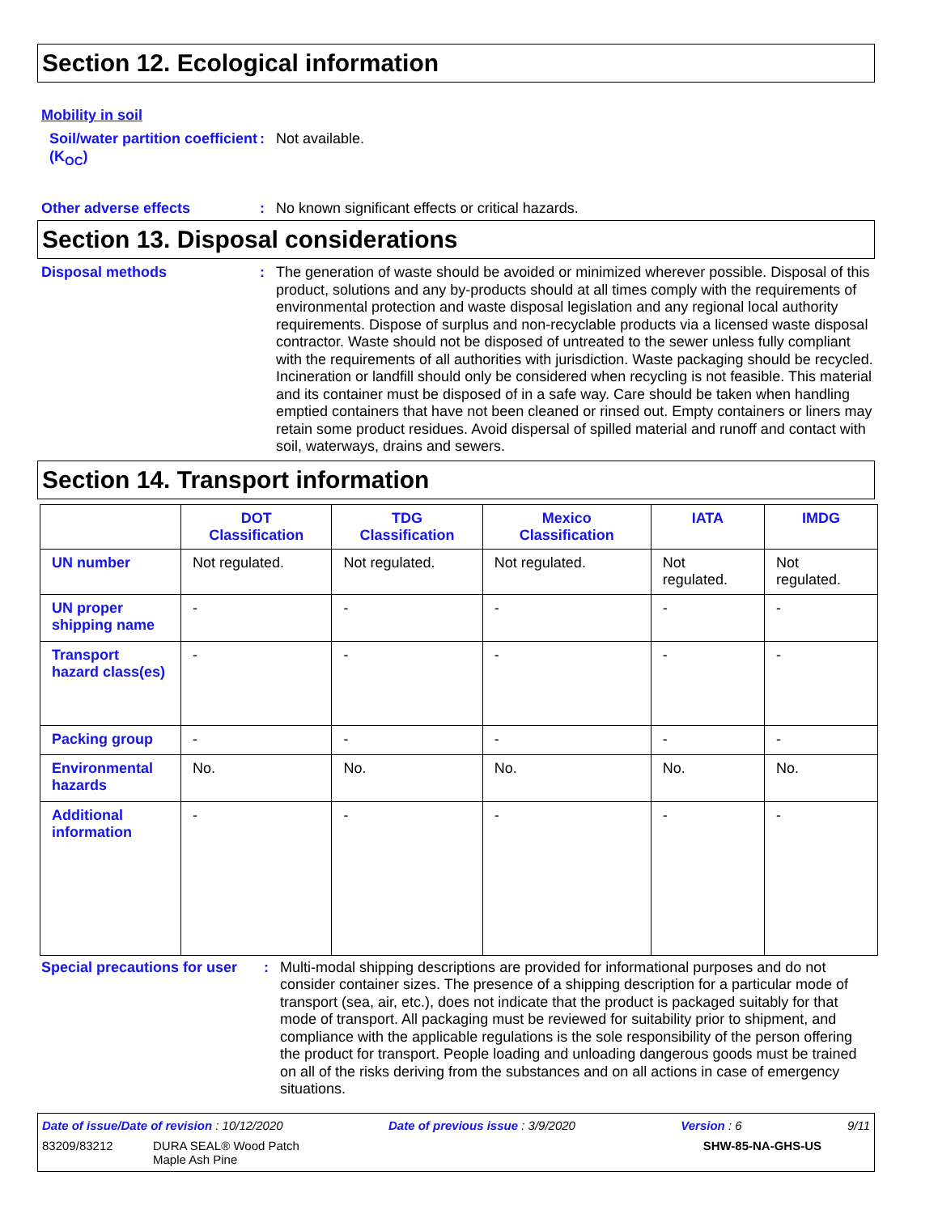Section 12. Ecological information
Mobility in soil
Soil/water partition coefficient (K<sub>OC</sub>)
: Not available.
Other adverse effects : No known significant effects or critical hazards.
Section 13. Disposal considerations
Disposal methods : The generation of waste should be avoided or minimized wherever possible. Disposal of this product, solutions and any by-products should at all times comply with the requirements of environmental protection and waste disposal legislation and any regional local authority requirements. Dispose of surplus and non-recyclable products via a licensed waste disposal contractor. Waste should not be disposed of untreated to the sewer unless fully compliant with the requirements of all authorities with jurisdiction. Waste packaging should be recycled. Incineration or landfill should only be considered when recycling is not feasible. This material and its container must be disposed of in a safe way. Care should be taken when handling emptied containers that have not been cleaned or rinsed out. Empty containers or liners may retain some product residues. Avoid dispersal of spilled material and runoff and contact with soil, waterways, drains and sewers.
Section 14. Transport information
| | DOT Classification | TDG Classification | Mexico Classification | IATA | IMDG |
| --- | --- | --- | --- | --- | --- |
| UN number | Not regulated. | Not regulated. | Not regulated. | Not regulated. | Not regulated. |
| UN proper shipping name | - | - | - | - | - |
| Transport hazard class(es) | - | - | - | - | - |
| Packing group | - | - | - | - | - |
| Environmental hazards | No. | No. | No. | No. | No. |
| Additional information | - | - | - | - | - |
Special precautions for user
: Multi-modal shipping descriptions are provided for informational purposes and do not consider container sizes. The presence of a shipping description for a particular mode of transport (sea, air, etc.), does not indicate that the product is packaged suitably for that mode of transport. All packaging must be reviewed for suitability prior to shipment, and compliance with the applicable regulations is the sole responsibility of the person offering the product for transport. People loading and unloading dangerous goods must be trained on all of the risks deriving from the substances and on all actions in case of emergency situations.
Date of issue/Date of revision : 10/12/2020 Date of previous issue : 3/9/2020 Version : 6 9/11
83209/83212 DURA SEAL® Wood Patch
Maple Ash Pine SHW-85-NA-GHS-US